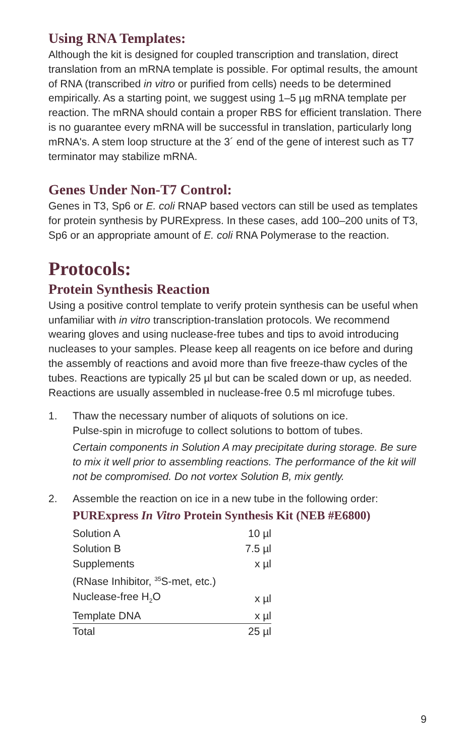Using RNA Templates:
Although the kit is designed for coupled transcription and translation, direct translation from an mRNA template is possible. For optimal results, the amount of RNA (transcribed in vitro or purified from cells) needs to be determined empirically. As a starting point, we suggest using 1–5 µg mRNA template per reaction. The mRNA should contain a proper RBS for efficient translation. There is no guarantee every mRNA will be successful in translation, particularly long mRNA's. A stem loop structure at the 3´ end of the gene of interest such as T7 terminator may stabilize mRNA.
Genes Under Non-T7 Control:
Genes in T3, Sp6 or E. coli RNAP based vectors can still be used as templates for protein synthesis by PURExpress. In these cases, add 100–200 units of T3, Sp6 or an appropriate amount of E. coli RNA Polymerase to the reaction.
Protocols:
Protein Synthesis Reaction
Using a positive control template to verify protein synthesis can be useful when unfamiliar with in vitro transcription-translation protocols. We recommend wearing gloves and using nuclease-free tubes and tips to avoid introducing nucleases to your samples. Please keep all reagents on ice before and during the assembly of reactions and avoid more than five freeze-thaw cycles of the tubes. Reactions are typically 25 µl but can be scaled down or up, as needed. Reactions are usually assembled in nuclease-free 0.5 ml microfuge tubes.
1. Thaw the necessary number of aliquots of solutions on ice.
Pulse-spin in microfuge to collect solutions to bottom of tubes.
Certain components in Solution A may precipitate during storage. Be sure to mix it well prior to assembling reactions. The performance of the kit will not be compromised. Do not vortex Solution B, mix gently.
2. Assemble the reaction on ice in a new tube in the following order:
PURExpress In Vitro Protein Synthesis Kit (NEB #E6800)
| Solution A | 10 µl |
| Solution B | 7.5 µl |
| Supplements (RNase Inhibitor, <sup>35</sup>S-met, etc.) | x µl |
| Nuclease-free H<sub>2</sub>O | x µl |
| Template DNA | x µl |
| Total | 25 µl |
9